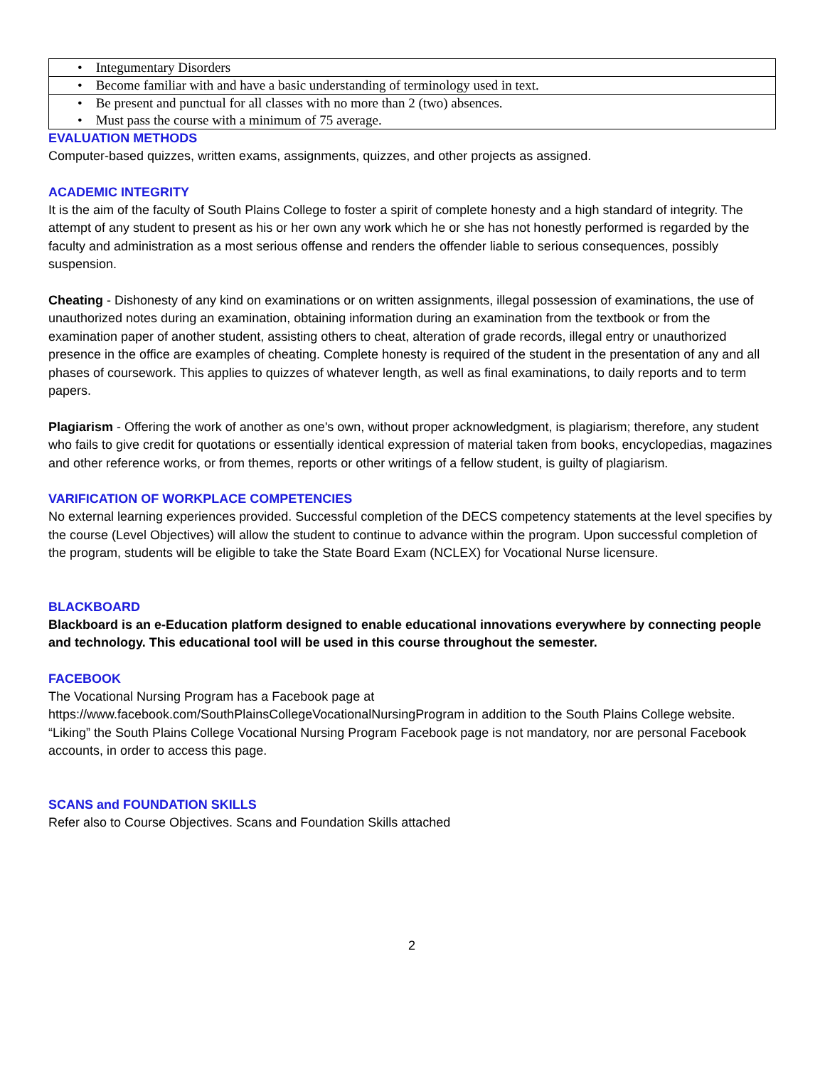| • Integumentary Disorders |
| • Become familiar with and have a basic understanding of terminology used in text. |
| • Be present and punctual for all classes with no more than 2 (two) absences. |
| • Must pass the course with a minimum of 75 average. |
EVALUATION METHODS
Computer-based quizzes, written exams, assignments, quizzes, and other projects as assigned.
ACADEMIC INTEGRITY
It is the aim of the faculty of South Plains College to foster a spirit of complete honesty and a high standard of integrity. The attempt of any student to present as his or her own any work which he or she has not honestly performed is regarded by the faculty and administration as a most serious offense and renders the offender liable to serious consequences, possibly suspension.
Cheating - Dishonesty of any kind on examinations or on written assignments, illegal possession of examinations, the use of unauthorized notes during an examination, obtaining information during an examination from the textbook or from the examination paper of another student, assisting others to cheat, alteration of grade records, illegal entry or unauthorized presence in the office are examples of cheating. Complete honesty is required of the student in the presentation of any and all phases of coursework. This applies to quizzes of whatever length, as well as final examinations, to daily reports and to term papers.
Plagiarism - Offering the work of another as one's own, without proper acknowledgment, is plagiarism; therefore, any student who fails to give credit for quotations or essentially identical expression of material taken from books, encyclopedias, magazines and other reference works, or from themes, reports or other writings of a fellow student, is guilty of plagiarism.
VARIFICATION OF WORKPLACE COMPETENCIES
No external learning experiences provided. Successful completion of the DECS competency statements at the level specifies by the course (Level Objectives) will allow the student to continue to advance within the program. Upon successful completion of the program, students will be eligible to take the State Board Exam (NCLEX) for Vocational Nurse licensure.
BLACKBOARD
Blackboard is an e-Education platform designed to enable educational innovations everywhere by connecting people and technology. This educational tool will be used in this course throughout the semester.
FACEBOOK
The Vocational Nursing Program has a Facebook page at
https://www.facebook.com/SouthPlainsCollegeVocationalNursingProgram in addition to the South Plains College website. “Liking” the South Plains College Vocational Nursing Program Facebook page is not mandatory, nor are personal Facebook accounts, in order to access this page.
SCANS and FOUNDATION SKILLS
Refer also to Course Objectives. Scans and Foundation Skills attached
2